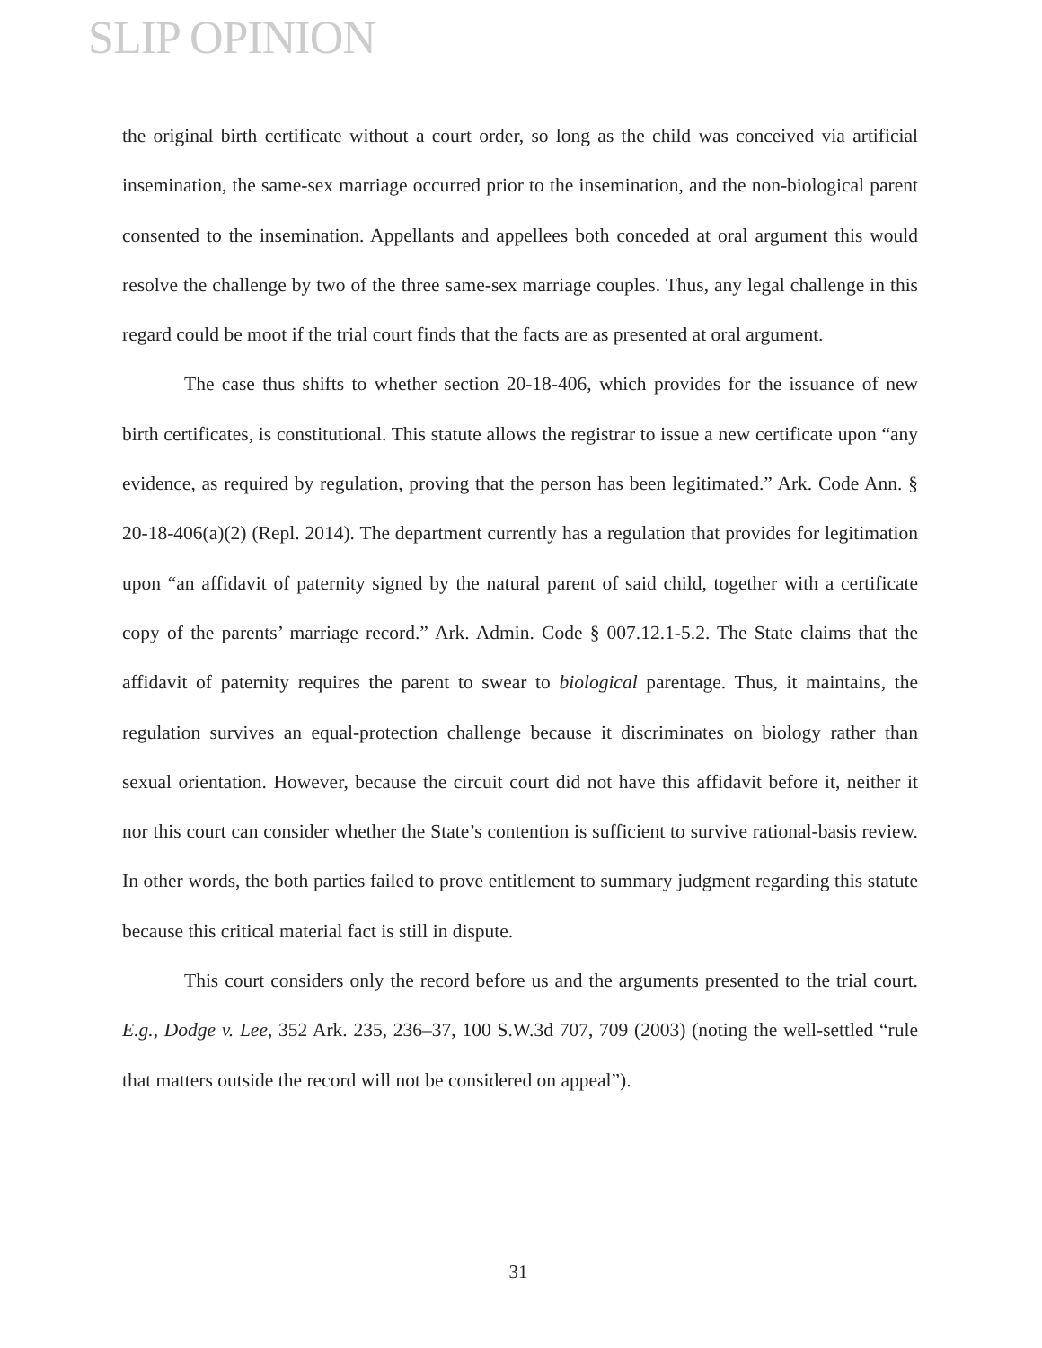SLIP OPINION
the original birth certificate without a court order, so long as the child was conceived via artificial insemination, the same-sex marriage occurred prior to the insemination, and the non-biological parent consented to the insemination. Appellants and appellees both conceded at oral argument this would resolve the challenge by two of the three same-sex marriage couples. Thus, any legal challenge in this regard could be moot if the trial court finds that the facts are as presented at oral argument.
The case thus shifts to whether section 20-18-406, which provides for the issuance of new birth certificates, is constitutional. This statute allows the registrar to issue a new certificate upon “any evidence, as required by regulation, proving that the person has been legitimated.” Ark. Code Ann. § 20-18-406(a)(2) (Repl. 2014). The department currently has a regulation that provides for legitimation upon “an affidavit of paternity signed by the natural parent of said child, together with a certificate copy of the parents’ marriage record.” Ark. Admin. Code § 007.12.1-5.2. The State claims that the affidavit of paternity requires the parent to swear to biological parentage. Thus, it maintains, the regulation survives an equal-protection challenge because it discriminates on biology rather than sexual orientation. However, because the circuit court did not have this affidavit before it, neither it nor this court can consider whether the State’s contention is sufficient to survive rational-basis review. In other words, the both parties failed to prove entitlement to summary judgment regarding this statute because this critical material fact is still in dispute.
This court considers only the record before us and the arguments presented to the trial court. E.g., Dodge v. Lee, 352 Ark. 235, 236–37, 100 S.W.3d 707, 709 (2003) (noting the well-settled “rule that matters outside the record will not be considered on appeal”).
31